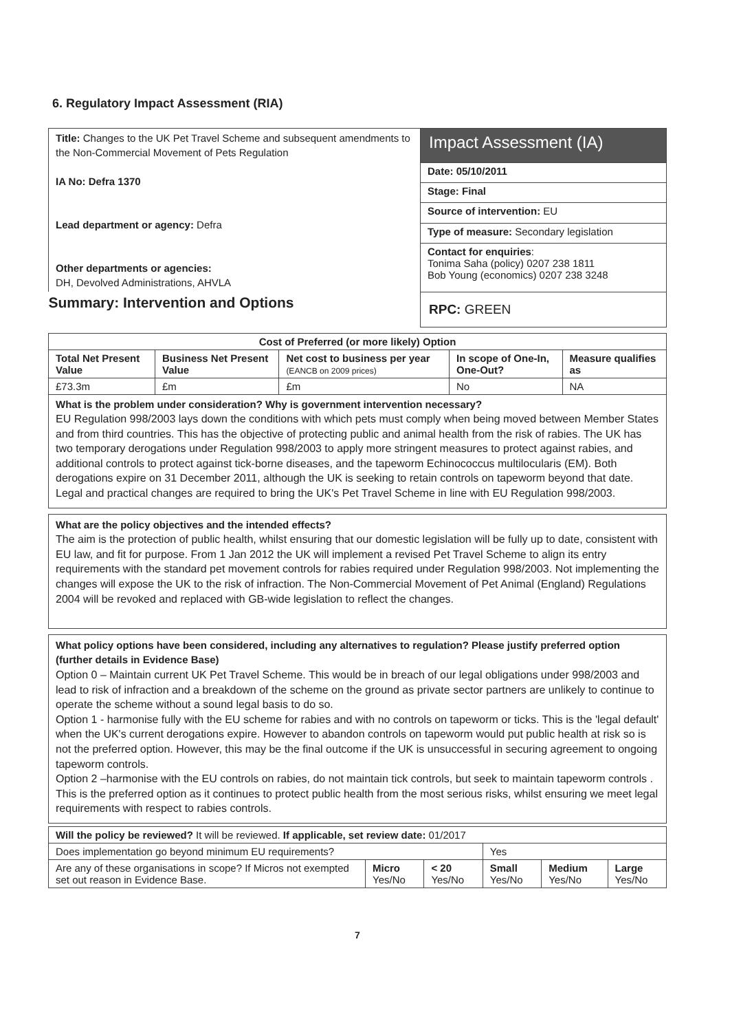6. Regulatory Impact Assessment (RIA)
| Title: Changes to the UK Pet Travel Scheme and subsequent amendments to the Non-Commercial Movement of Pets Regulation IA No: Defra 1370 Lead department or agency: Defra Other departments or agencies: DH, Devolved Administrations, AHVLA | Impact Assessment (IA) |
| | Date: 05/10/2011 |
| | Stage: Final |
| | Source of intervention: EU |
| | Type of measure: Secondary legislation |
| | Contact for enquiries : Tonima Saha (policy) 0207 238 1811 Bob Young (economics) 0207 238 3248 |
| Summary: Intervention and Options | RPC: GREEN |
| Cost of Preferred (or more likely) Option | | | | |
| --- | --- | --- | --- | --- |
| Total Net Present Value | Business Net Present Value | Net cost to business per year (EANCB on 2009 prices) | In scope of One-In, One-Out? | Measure qualifies as |
| £73.3m | £m | £m | No | NA |
| What is the problem under consideration? Why is government intervention necessary? EU Regulation 998/2003 lays down the conditions with which pets must comply when being moved between Member States and from third countries. This has the objective of protecting public and animal health from the risk of rabies. The UK has two temporary derogations under Regulation 998/2003 to apply more stringent measures to protect against rabies, and additional controls to protect against tick-borne diseases, and the tapeworm Echinococcus multilocularis (EM). Both derogations expire on 31 December 2011, although the UK is seeking to retain controls on tapeworm beyond that date. Legal and practical changes are required to bring the UK's Pet Travel Scheme in line with EU Regulation 998/2003. | | | | |
What are the policy objectives and the intended effects?
The aim is the protection of public health, whilst ensuring that our domestic legislation will be fully up to date, consistent with EU law, and fit for purpose. From 1 Jan 2012 the UK will implement a revised Pet Travel Scheme to align its entry requirements with the standard pet movement controls for rabies required under Regulation 998/2003. Not implementing the changes will expose the UK to the risk of infraction. The Non-Commercial Movement of Pet Animal (England) Regulations 2004 will be revoked and replaced with GB-wide legislation to reflect the changes.
What policy options have been considered, including any alternatives to regulation? Please justify preferred option (further details in Evidence Base)
Option 0 – Maintain current UK Pet Travel Scheme. This would be in breach of our legal obligations under 998/2003 and lead to risk of infraction and a breakdown of the scheme on the ground as private sector partners are unlikely to continue to operate the scheme without a sound legal basis to do so.
Option 1 - harmonise fully with the EU scheme for rabies and with no controls on tapeworm or ticks. This is the 'legal default' when the UK's current derogations expire. However to abandon controls on tapeworm would put public health at risk so is not the preferred option. However, this may be the final outcome if the UK is unsuccessful in securing agreement to ongoing tapeworm controls.
Option 2 –harmonise with the EU controls on rabies, do not maintain tick controls, but seek to maintain tapeworm controls . This is the preferred option as it continues to protect public health from the most serious risks, whilst ensuring we meet legal requirements with respect to rabies controls.
| Will the policy be reviewed? It will be reviewed. If applicable, set review date: 01/2017 | | | | | |
| Does implementation go beyond minimum EU requirements? | | | Yes | | |
| Are any of these organisations in scope? If Micros not exempted set out reason in Evidence Base. | Micro Yes/No | < 20 Yes/No | Small Yes/No | Medium Yes/No | Large Yes/No |
7